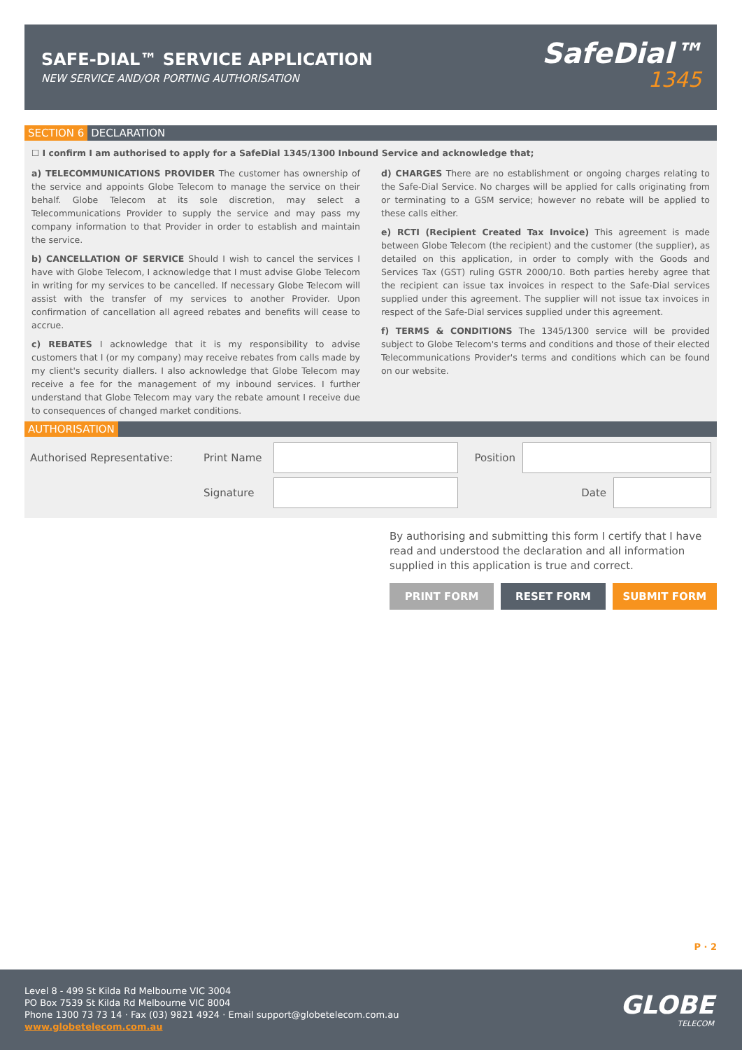SAFE-DIAL™ SERVICE APPLICATION
NEW SERVICE AND/OR PORTING AUTHORISATION
SafeDial™
1345
SECTION 6 DECLARATION
☐ I confirm I am authorised to apply for a SafeDial 1345/1300 Inbound Service and acknowledge that;
a) TELECOMMUNICATIONS PROVIDER The customer has ownership of the service and appoints Globe Telecom to manage the service on their behalf. Globe Telecom at its sole discretion, may select a Telecommunications Provider to supply the service and may pass my company information to that Provider in order to establish and maintain the service.
b) CANCELLATION OF SERVICE Should I wish to cancel the services I have with Globe Telecom, I acknowledge that I must advise Globe Telecom in writing for my services to be cancelled. If necessary Globe Telecom will assist with the transfer of my services to another Provider. Upon confirmation of cancellation all agreed rebates and benefits will cease to accrue.
c) REBATES I acknowledge that it is my responsibility to advise customers that I (or my company) may receive rebates from calls made by my client's security diallers. I also acknowledge that Globe Telecom may receive a fee for the management of my inbound services. I further understand that Globe Telecom may vary the rebate amount I receive due to consequences of changed market conditions.
d) CHARGES There are no establishment or ongoing charges relating to the Safe-Dial Service. No charges will be applied for calls originating from or terminating to a GSM service; however no rebate will be applied to these calls either.
e) RCTI (Recipient Created Tax Invoice) This agreement is made between Globe Telecom (the recipient) and the customer (the supplier), as detailed on this application, in order to comply with the Goods and Services Tax (GST) ruling GSTR 2000/10. Both parties hereby agree that the recipient can issue tax invoices in respect to the Safe-Dial services supplied under this agreement. The supplier will not issue tax invoices in respect of the Safe-Dial services supplied under this agreement.
f) TERMS & CONDITIONS The 1345/1300 service will be provided subject to Globe Telecom's terms and conditions and those of their elected Telecommunications Provider's terms and conditions which can be found on our website.
AUTHORISATION
Authorised Representative: Print Name Position
Signature Date
By authorising and submitting this form I certify that I have read and understood the declaration and all information supplied in this application is true and correct.
PRINT FORM RESET FORM SUBMIT FORM
P · 2
Level 8 - 499 St Kilda Rd Melbourne VIC 3004
PO Box 7539 St Kilda Rd Melbourne VIC 8004
Phone 1300 73 73 14 · Fax (03) 9821 4924 · Email support@globetelecom.com.au
www.globetelecom.com.au
GLOBE
TELECOM